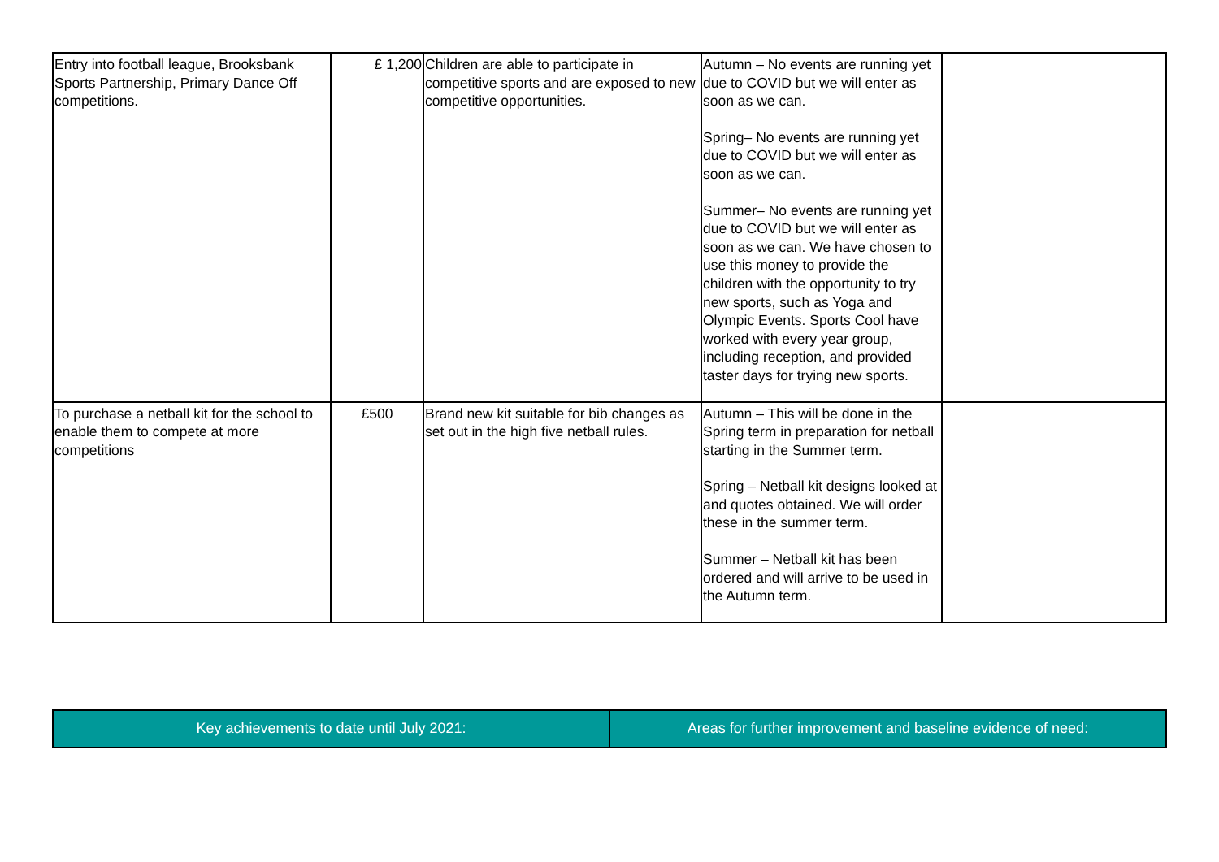| Entry into football league, Brooksbank Sports Partnership, Primary Dance Off competitions. | £ 1,200 | Children are able to participate in competitive sports and are exposed to new competitive opportunities. | Autumn – No events are running yet due to COVID but we will enter as soon as we can. Spring– No events are running yet due to COVID but we will enter as soon as we can. Summer– No events are running yet due to COVID but we will enter as soon as we can. We have chosen to use this money to provide the children with the opportunity to try new sports, such as Yoga and Olympic Events. Sports Cool have worked with every year group, including reception, and provided taster days for trying new sports. | |
| To purchase a netball kit for the school to enable them to compete at more competitions | £500 | Brand new kit suitable for bib changes as set out in the high five netball rules. | Autumn – This will be done in the Spring term in preparation for netball starting in the Summer term. Spring – Netball kit designs looked at and quotes obtained. We will order these in the summer term. Summer – Netball kit has been ordered and will arrive to be used in the Autumn term. | |
| Key achievements to date until July 2021: | Areas for further improvement and baseline evidence of need: |